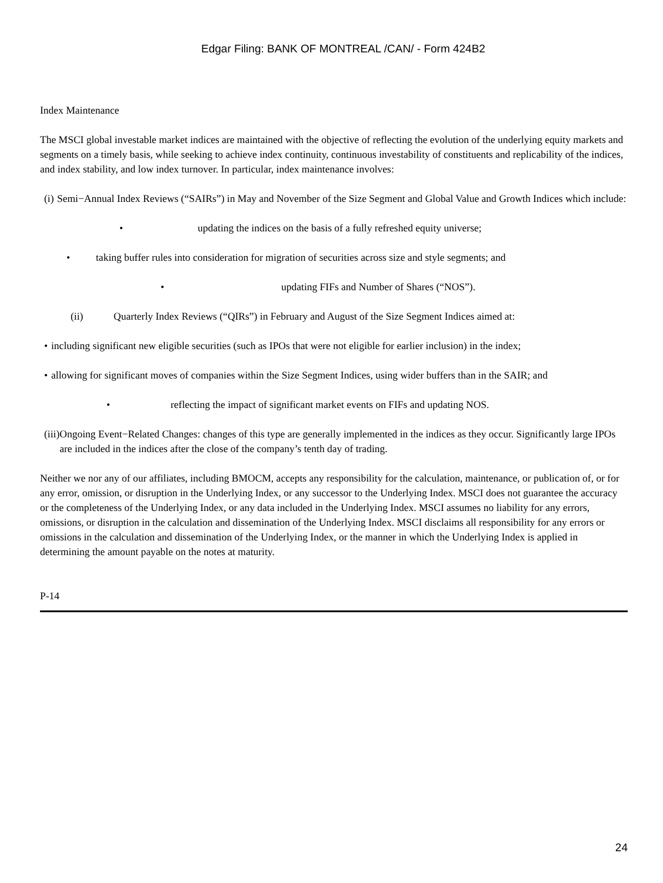Edgar Filing: BANK OF MONTREAL /CAN/ - Form 424B2
Index Maintenance
The MSCI global investable market indices are maintained with the objective of reflecting the evolution of the underlying equity markets and segments on a timely basis, while seeking to achieve index continuity, continuous investability of constituents and replicability of the indices, and index stability, and low index turnover. In particular, index maintenance involves:
(i) Semi−Annual Index Reviews (“SAIRs”) in May and November of the Size Segment and Global Value and Growth Indices which include:
• updating the indices on the basis of a fully refreshed equity universe;
• taking buffer rules into consideration for migration of securities across size and style segments; and
• updating FIFs and Number of Shares (“NOS”).
(ii) Quarterly Index Reviews (“QIRs”) in February and August of the Size Segment Indices aimed at:
• including significant new eligible securities (such as IPOs that were not eligible for earlier inclusion) in the index;
• allowing for significant moves of companies within the Size Segment Indices, using wider buffers than in the SAIR; and
• reflecting the impact of significant market events on FIFs and updating NOS.
(iii) Ongoing Event−Related Changes: changes of this type are generally implemented in the indices as they occur. Significantly large IPOs are included in the indices after the close of the company’s tenth day of trading.
Neither we nor any of our affiliates, including BMOCM, accepts any responsibility for the calculation, maintenance, or publication of, or for any error, omission, or disruption in the Underlying Index, or any successor to the Underlying Index. MSCI does not guarantee the accuracy or the completeness of the Underlying Index, or any data included in the Underlying Index. MSCI assumes no liability for any errors, omissions, or disruption in the calculation and dissemination of the Underlying Index. MSCI disclaims all responsibility for any errors or omissions in the calculation and dissemination of the Underlying Index, or the manner in which the Underlying Index is applied in determining the amount payable on the notes at maturity.
P-14
24